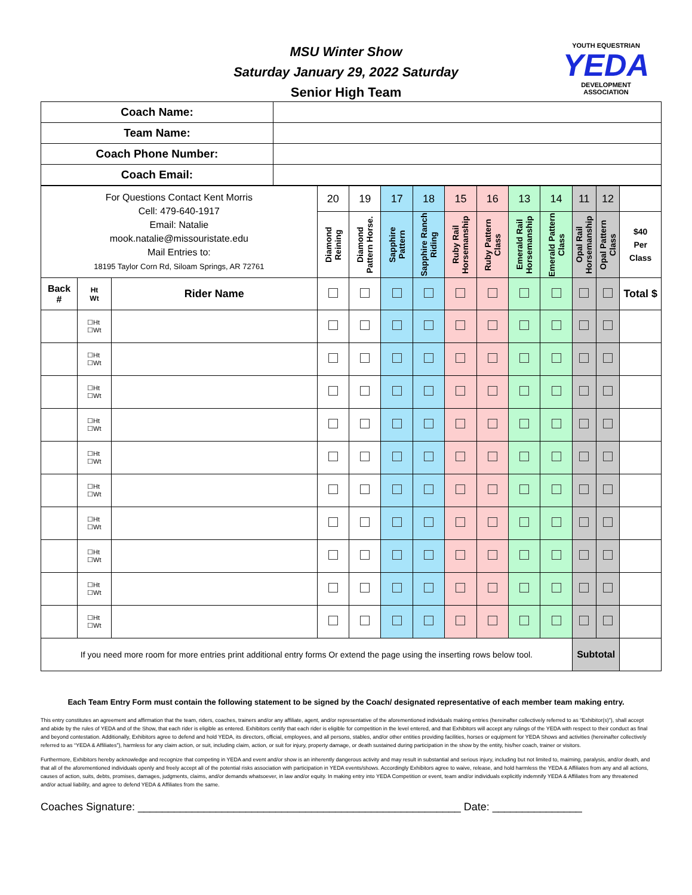MSU Winter Show
Saturday January 29, 2022 Saturday
Senior High Team
YOUTH EQUESTRIAN
YEDA
DEVELOPMENT ASSOCIATION
| Coach Name: | |
| Team Name: | |
| Coach Phone Number: | |
| Coach Email: | |
| For Questions Contact Kent Morris Cell: 479-640-1917 Email: Natalie mook.natalie@missouristate.edu Mail Entries to: 18195 Taylor Corn Rd, Siloam Springs, AR 72761 | | | 20 | 19 | 17 | 18 | 15 | 16 | 13 | 14 | 11 | 12 | |
| | | | Diamond Reining | Diamond Pattern Horse. | Sapphire Pattern | Sapphire Ranch Riding | Ruby Rail Horsemanship | Ruby Pattern Class | Emerald Rail Horsemanship | Emerald Pattern Class | Opal Rail Horsemanship | Opal Pattern Class | $40 Per Class |
| Back # | Ht Wt | Rider Name | | | | | | | | | | | Total $ |
| | ☐Ht ☐Wt | | | | | | | | | | | | |
| | ☐Ht ☐Wt | | | | | | | | | | | | |
| | ☐Ht ☐Wt | | | | | | | | | | | | |
| | ☐Ht ☐Wt | | | | | | | | | | | | |
| | ☐Ht ☐Wt | | | | | | | | | | | | |
| | ☐Ht ☐Wt | | | | | | | | | | | | |
| | ☐Ht ☐Wt | | | | | | | | | | | | |
| | ☐Ht ☐Wt | | | | | | | | | | | | |
| | ☐Ht ☐Wt | | | | | | | | | | | | |
| | ☐Ht ☐Wt | | | | | | | | | | | | |
| If you need more room for more entries print additional entry forms Or extend the page using the inserting rows below tool. | | | | | | | | | | | Subtotal | | |
Each Team Entry Form must contain the following statement to be signed by the Coach/ designated representative of each member team making entry.
This entry constitutes an agreement and affirmation that the team, riders, coaches, trainers and/or any affiliate, agent, and/or representative of the aforementioned individuals making entries (hereinafter collectively referred to as “Exhibitor(s)”), shall accept and abide by the rules of YEDA and of the Show, that each rider is eligible as entered. Exhibitors certify that each rider is eligible for competition in the level entered, and that Exhibitors will accept any rulings of the YEDA with respect to their conduct as final and beyond contestation. Additionally, Exhibitors agree to defend and hold YEDA, its directors, official, employees, and all persons, stables, and/or other entities providing facilities, horses or equipment for YEDA Shows and activities (hereinafter collectively referred to as “YEDA & Affiliates”), harmless for any claim action, or suit, including claim, action, or suit for injury, property damage, or death sustained during participation in the show by the entity, his/her coach, trainer or visitors.
Furthermore, Exhibitors hereby acknowledge and recognize that competing in YEDA and event and/or show is an inherently dangerous activity and may result in substantial and serious injury, including but not limited to, maiming, paralysis, and/or death, and that all of the aforementioned individuals openly and freely accept all of the potential risks association with participation in YEDA events/shows. Accordingly Exhibitors agree to waive, release, and hold harmless the YEDA & Affiliates from any and all actions, causes of action, suits, debts, promises, damages, judgments, claims, and/or demands whatsoever, in law and/or equity. In making entry into YEDA Competition or event, team and/or individuals explicitly indemnify YEDA & Affiliates from any threatened and/or actual liability, and agree to defend YEDA & Affiliates from the same.
Coaches Signature: ______________________________________________________ Date: _______________